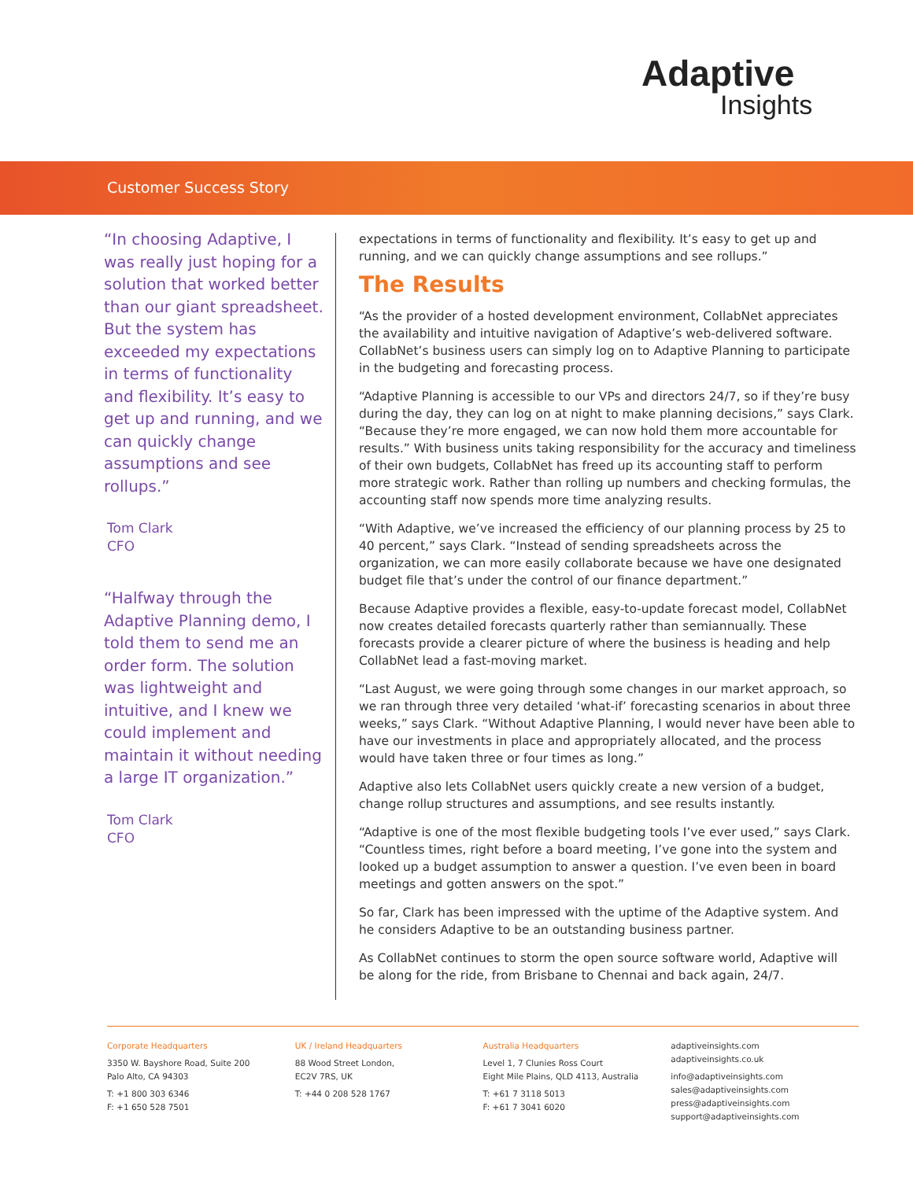Adaptive
Insights
Customer Success Story
“In choosing Adaptive, I was really just hoping for a solution that worked better than our giant spreadsheet. But the system has exceeded my expectations in terms of functionality and flexibility. It’s easy to get up and running, and we can quickly change assumptions and see rollups.”
Tom Clark
CFO
“Halfway through the Adaptive Planning demo, I told them to send me an order form. The solution was lightweight and intuitive, and I knew we could implement and maintain it without needing a large IT organization.”
Tom Clark
CFO
expectations in terms of functionality and flexibility. It’s easy to get up and running, and we can quickly change assumptions and see rollups.”
The Results
“As the provider of a hosted development environment, CollabNet appreciates the availability and intuitive navigation of Adaptive’s web-delivered software. CollabNet’s business users can simply log on to Adaptive Planning to participate in the budgeting and forecasting process.
“Adaptive Planning is accessible to our VPs and directors 24/7, so if they’re busy during the day, they can log on at night to make planning decisions,” says Clark. “Because they’re more engaged, we can now hold them more accountable for results.” With business units taking responsibility for the accuracy and timeliness of their own budgets, CollabNet has freed up its accounting staff to perform more strategic work. Rather than rolling up numbers and checking formulas, the accounting staff now spends more time analyzing results.
“With Adaptive, we’ve increased the efficiency of our planning process by 25 to 40 percent,” says Clark. “Instead of sending spreadsheets across the organization, we can more easily collaborate because we have one designated budget file that’s under the control of our finance department.”
Because Adaptive provides a flexible, easy-to-update forecast model, CollabNet now creates detailed forecasts quarterly rather than semiannually. These forecasts provide a clearer picture of where the business is heading and help CollabNet lead a fast-moving market.
“Last August, we were going through some changes in our market approach, so we ran through three very detailed ‘what-if’ forecasting scenarios in about three weeks,” says Clark. “Without Adaptive Planning, I would never have been able to have our investments in place and appropriately allocated, and the process would have taken three or four times as long.”
Adaptive also lets CollabNet users quickly create a new version of a budget, change rollup structures and assumptions, and see results instantly.
“Adaptive is one of the most flexible budgeting tools I’ve ever used,” says Clark. “Countless times, right before a board meeting, I’ve gone into the system and looked up a budget assumption to answer a question. I’ve even been in board meetings and gotten answers on the spot.”
So far, Clark has been impressed with the uptime of the Adaptive system. And he considers Adaptive to be an outstanding business partner.
As CollabNet continues to storm the open source software world, Adaptive will be along for the ride, from Brisbane to Chennai and back again, 24/7.
Corporate Headquarters
3350 W. Bayshore Road, Suite 200
Palo Alto, CA 94303
T: +1 800 303 6346
F: +1 650 528 7501
UK / Ireland Headquarters
88 Wood Street London,
EC2V 7RS, UK
T: +44 0 208 528 1767
Australia Headquarters
Level 1, 7 Clunies Ross Court
Eight Mile Plains, QLD 4113, Australia
T: +61 7 3118 5013
F: +61 7 3041 6020
adaptiveinsights.com
adaptiveinsights.co.uk
info@adaptiveinsights.com
sales@adaptiveinsights.com
press@adaptiveinsights.com
support@adaptiveinsights.com